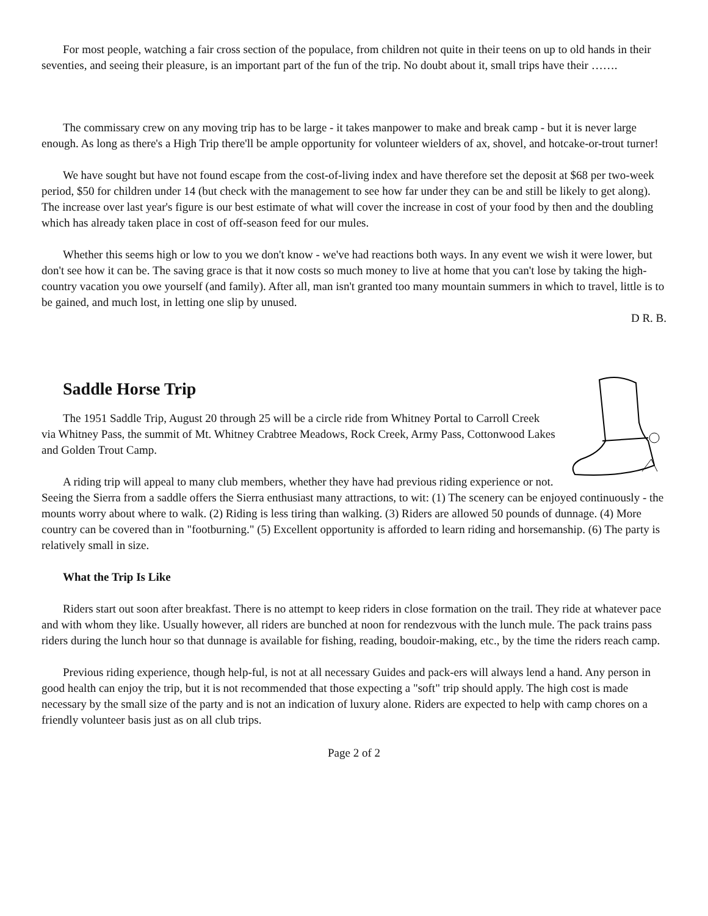For most people, watching a fair cross section of the populace, from children not quite in their teens on up to old hands in their seventies, and seeing their pleasure, is an important part of the fun of the trip. No doubt about it, small trips have their …….
The commissary crew on any moving trip has to be large - it takes manpower to make and break camp - but it is never large enough. As long as there's a High Trip there'll be ample opportunity for volunteer wielders of ax, shovel, and hotcake-or-trout turner!
We have sought but have not found escape from the cost-of-living index and have therefore set the deposit at $68 per two-week period, $50 for children under 14 (but check with the management to see how far under they can be and still be likely to get along). The increase over last year's figure is our best estimate of what will cover the increase in cost of your food by then and the doubling which has already taken place in cost of off-season feed for our mules.
Whether this seems high or low to you we don't know - we've had reactions both ways. In any event we wish it were lower, but don't see how it can be. The saving grace is that it now costs so much money to live at home that you can't lose by taking the high-country vacation you owe yourself (and family). After all, man isn't granted too many mountain summers in which to travel, little is to be gained, and much lost, in letting one slip by unused.
D R. B.
Saddle Horse Trip
The 1951 Saddle Trip, August 20 through 25 will be a circle ride from Whitney Portal to Carroll Creek via Whitney Pass, the summit of Mt. Whitney Crabtree Meadows, Rock Creek, Army Pass, Cottonwood Lakes and Golden Trout Camp.
A riding trip will appeal to many club members, whether they have had previous riding experience or not. Seeing the Sierra from a saddle offers the Sierra enthusiast many attractions, to wit: (1) The scenery can be enjoyed continuously - the mounts worry about where to walk. (2) Riding is less tiring than walking. (3) Riders are allowed 50 pounds of dunnage. (4) More country can be covered than in "footburning." (5) Excellent opportunity is afforded to learn riding and horsemanship. (6) The party is relatively small in size.
What the Trip Is Like
Riders start out soon after breakfast. There is no attempt to keep riders in close formation on the trail. They ride at whatever pace and with whom they like. Usually however, all riders are bunched at noon for rendezvous with the lunch mule. The pack trains pass riders during the lunch hour so that dunnage is available for fishing, reading, boudoir-making, etc., by the time the riders reach camp.
Previous riding experience, though help-ful, is not at all necessary Guides and pack-ers will always lend a hand. Any person in good health can enjoy the trip, but it is not recommended that those expecting a "soft" trip should apply. The high cost is made necessary by the small size of the party and is not an indication of luxury alone. Riders are expected to help with camp chores on a friendly volunteer basis just as on all club trips.
Page 2 of 2